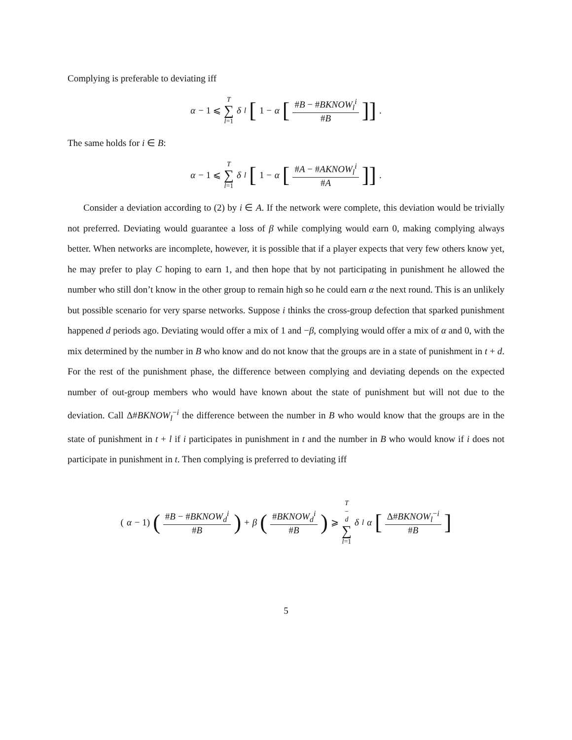Complying is preferable to deviating iff
α − 1 ⩽ T ∑ l=1 δ<sup>l</sup> [1 − α [#B − #BKNOW<sub>l</sub><sup>i</sup> #B]] .
The same holds for i ∈ B:
α − 1 ⩽ T ∑ l=1 δ<sup>l</sup> [1 − α [#A − #AKNOW<sub>l</sub><sup>i</sup> #A]] .
Consider a deviation according to (2) by i ∈ A. If the network were complete, this deviation would be trivially not preferred. Deviating would guarantee a loss of β while complying would earn 0, making complying always better. When networks are incomplete, however, it is possible that if a player expects that very few others know yet, he may prefer to play C hoping to earn 1, and then hope that by not participating in punishment he allowed the number who still don’t know in the other group to remain high so he could earn α the next round. This is an unlikely but possible scenario for very sparse networks. Suppose i thinks the cross-group defection that sparked punishment happened d periods ago. Deviating would offer a mix of 1 and −β, complying would offer a mix of α and 0, with the mix determined by the number in B who know and do not know that the groups are in a state of punishment in t + d. For the rest of the punishment phase, the difference between complying and deviating depends on the expected number of out-group members who would have known about the state of punishment but will not due to the deviation. Call Δ#BKNOW<sub>l</sub><sup>−i</sup> the difference between the number in B who would know that the groups are in the state of punishment in t + l if i participates in punishment in t and the number in B who would know if i does not participate in punishment in t. Then complying is preferred to deviating iff
(α − 1) (#B − #BKNOW<sub>d</sub><sup>i</sup> #B) + β (#BKNOW<sub>d</sub><sup>i</sup> #B) ⩾ T − d ∑ l=1 δ<sup>l</sup> α [Δ#BKNOW<sub>l</sub><sup>−i</sup> #B]
5